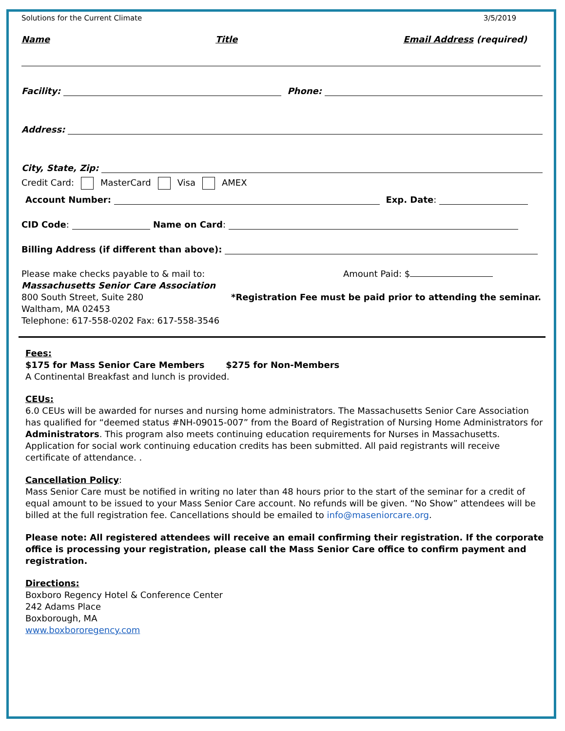Solutions for the Current Climate 3/5/2019
Name Title Email Address (required)
Facility: Phone:
Address:
City, State, Zip:
Credit Card: MasterCard Visa AMEX
Account Number: Exp. Date:
CID Code: Name on Card:
Billing Address (if different than above):
Please make checks payable to & mail to:
Massachusetts Senior Care Association
800 South Street, Suite 280
Waltham, MA 02453
Telephone: 617-558-0202 Fax: 617-558-3546
Amount Paid: $
*Registration Fee must be paid prior to attending the seminar.
Fees:
$175 for Mass Senior Care Members $275 for Non-Members
A Continental Breakfast and lunch is provided.
CEUs:
6.0 CEUs will be awarded for nurses and nursing home administrators. The Massachusetts Senior Care Association has qualified for “deemed status #NH-09015-007” from the Board of Registration of Nursing Home Administrators for Administrators. This program also meets continuing education requirements for Nurses in Massachusetts. Application for social work continuing education credits has been submitted. All paid registrants will receive certificate of attendance. .
Cancellation Policy:
Mass Senior Care must be notified in writing no later than 48 hours prior to the start of the seminar for a credit of equal amount to be issued to your Mass Senior Care account. No refunds will be given. “No Show” attendees will be billed at the full registration fee. Cancellations should be emailed to info@maseniorcare.org.
Please note: All registered attendees will receive an email confirming their registration. If the corporate office is processing your registration, please call the Mass Senior Care office to confirm payment and registration.
Directions:
Boxboro Regency Hotel & Conference Center
242 Adams Place
Boxborough, MA
www.boxbororegency.com